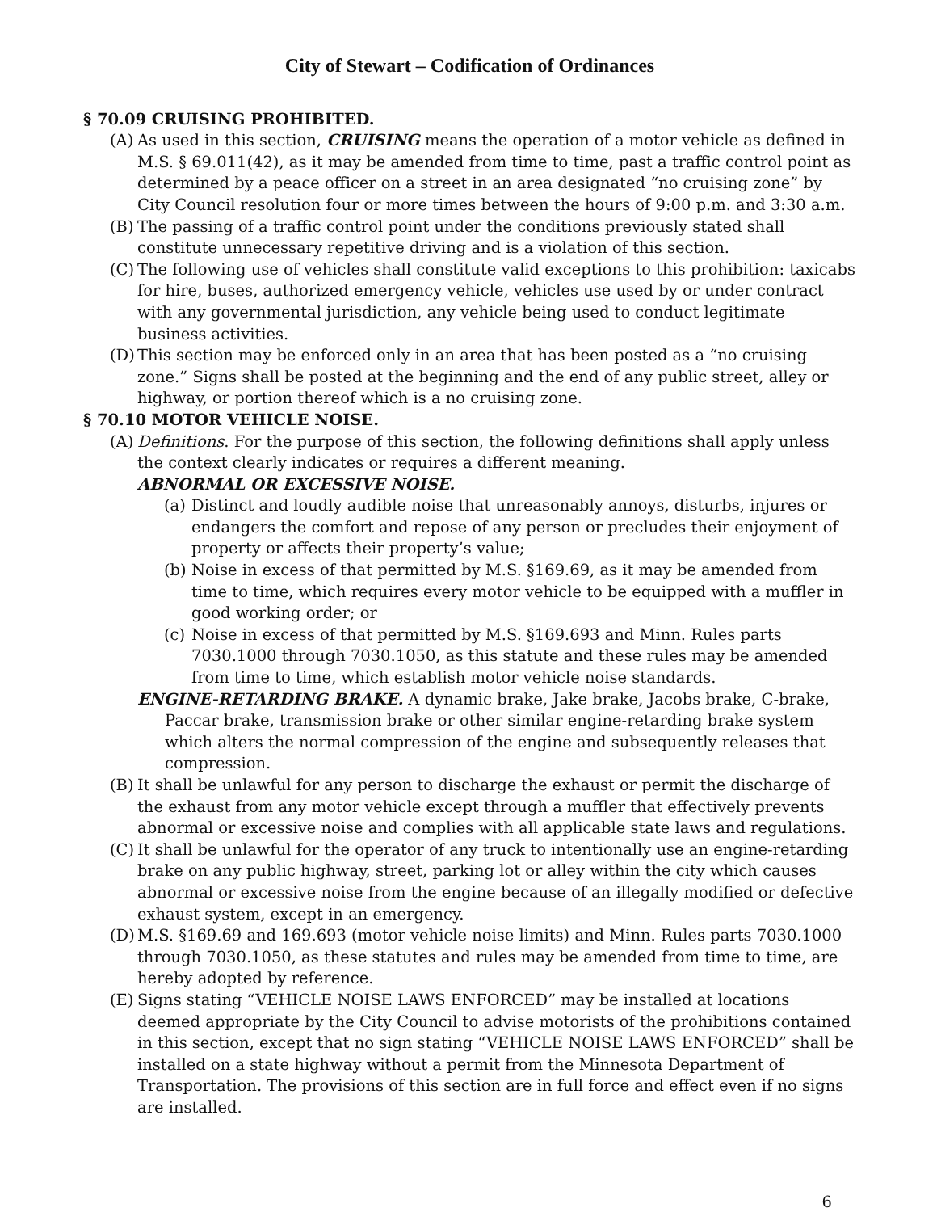City of Stewart – Codification of Ordinances
§ 70.09 CRUISING PROHIBITED.
(A)
As used in this section, CRUISING means the operation of a motor vehicle as defined in M.S. § 69.011(42), as it may be amended from time to time, past a traffic control point as determined by a peace officer on a street in an area designated “no cruising zone” by City Council resolution four or more times between the hours of 9:00 p.m. and 3:30 a.m.
(B)
The passing of a traffic control point under the conditions previously stated shall constitute unnecessary repetitive driving and is a violation of this section.
(C)
The following use of vehicles shall constitute valid exceptions to this prohibition: taxicabs for hire, buses, authorized emergency vehicle, vehicles use used by or under contract with any governmental jurisdiction, any vehicle being used to conduct legitimate business activities.
(D)
This section may be enforced only in an area that has been posted as a “no cruising zone.” Signs shall be posted at the beginning and the end of any public street, alley or highway, or portion thereof which is a no cruising zone.
§ 70.10 MOTOR VEHICLE NOISE.
(A)
Definitions. For the purpose of this section, the following definitions shall apply unless the context clearly indicates or requires a different meaning.
ABNORMAL OR EXCESSIVE NOISE.
(a)
Distinct and loudly audible noise that unreasonably annoys, disturbs, injures or endangers the comfort and repose of any person or precludes their enjoyment of property or affects their property’s value;
(b)
Noise in excess of that permitted by M.S. §169.69, as it may be amended from time to time, which requires every motor vehicle to be equipped with a muffler in good working order; or
(c)
Noise in excess of that permitted by M.S. §169.693 and Minn. Rules parts 7030.1000 through 7030.1050, as this statute and these rules may be amended from time to time, which establish motor vehicle noise standards.
ENGINE-RETARDING BRAKE. A dynamic brake, Jake brake, Jacobs brake, C-brake, Paccar brake, transmission brake or other similar engine-retarding brake system which alters the normal compression of the engine and subsequently releases that compression.
(B)
It shall be unlawful for any person to discharge the exhaust or permit the discharge of the exhaust from any motor vehicle except through a muffler that effectively prevents abnormal or excessive noise and complies with all applicable state laws and regulations.
(C)
It shall be unlawful for the operator of any truck to intentionally use an engine-retarding brake on any public highway, street, parking lot or alley within the city which causes abnormal or excessive noise from the engine because of an illegally modified or defective exhaust system, except in an emergency.
(D)
M.S. §169.69 and 169.693 (motor vehicle noise limits) and Minn. Rules parts 7030.1000 through 7030.1050, as these statutes and rules may be amended from time to time, are hereby adopted by reference.
(E)
Signs stating “VEHICLE NOISE LAWS ENFORCED” may be installed at locations deemed appropriate by the City Council to advise motorists of the prohibitions contained in this section, except that no sign stating “VEHICLE NOISE LAWS ENFORCED” shall be installed on a state highway without a permit from the Minnesota Department of Transportation. The provisions of this section are in full force and effect even if no signs are installed.
6